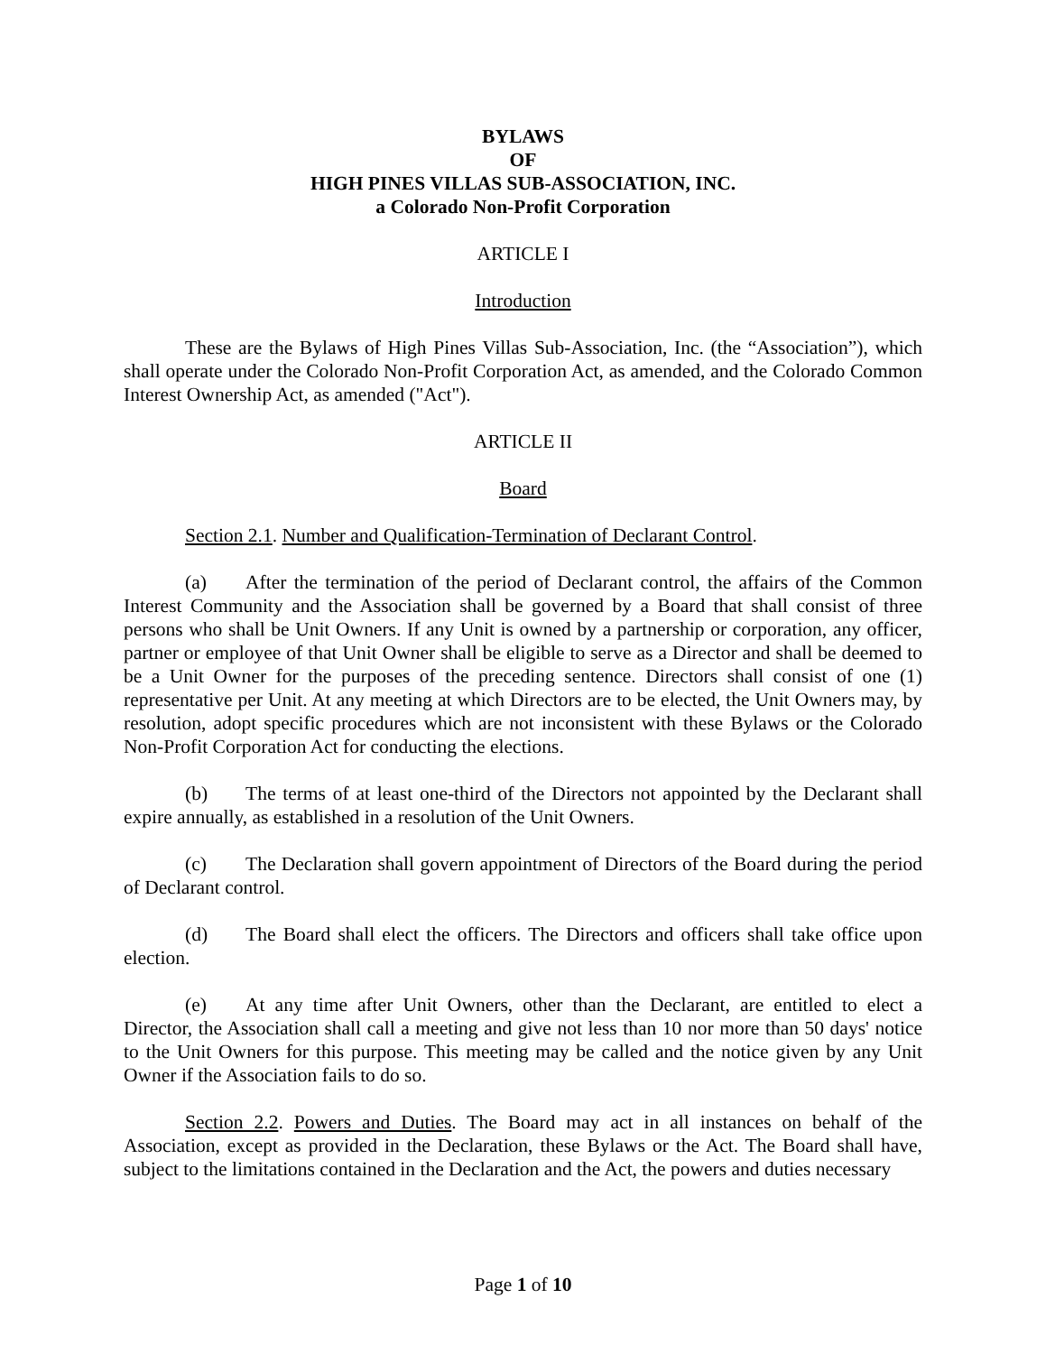BYLAWS
OF
HIGH PINES VILLAS SUB-ASSOCIATION, INC.
a Colorado Non-Profit Corporation
ARTICLE I
Introduction
These are the Bylaws of High Pines Villas Sub-Association, Inc. (the “Association”), which shall operate under the Colorado Non-Profit Corporation Act, as amended, and the Colorado Common Interest Ownership Act, as amended ("Act").
ARTICLE II
Board
Section 2.1. Number and Qualification-Termination of Declarant Control.
(a) After the termination of the period of Declarant control, the affairs of the Common Interest Community and the Association shall be governed by a Board that shall consist of three persons who shall be Unit Owners. If any Unit is owned by a partnership or corporation, any officer, partner or employee of that Unit Owner shall be eligible to serve as a Director and shall be deemed to be a Unit Owner for the purposes of the preceding sentence. Directors shall consist of one (1) representative per Unit. At any meeting at which Directors are to be elected, the Unit Owners may, by resolution, adopt specific procedures which are not inconsistent with these Bylaws or the Colorado Non-Profit Corporation Act for conducting the elections.
(b) The terms of at least one-third of the Directors not appointed by the Declarant shall expire annually, as established in a resolution of the Unit Owners.
(c) The Declaration shall govern appointment of Directors of the Board during the period of Declarant control.
(d) The Board shall elect the officers. The Directors and officers shall take office upon election.
(e) At any time after Unit Owners, other than the Declarant, are entitled to elect a Director, the Association shall call a meeting and give not less than 10 nor more than 50 days' notice to the Unit Owners for this purpose. This meeting may be called and the notice given by any Unit Owner if the Association fails to do so.
Section 2.2. Powers and Duties. The Board may act in all instances on behalf of the Association, except as provided in the Declaration, these Bylaws or the Act. The Board shall have, subject to the limitations contained in the Declaration and the Act, the powers and duties necessary
Page 1 of 10